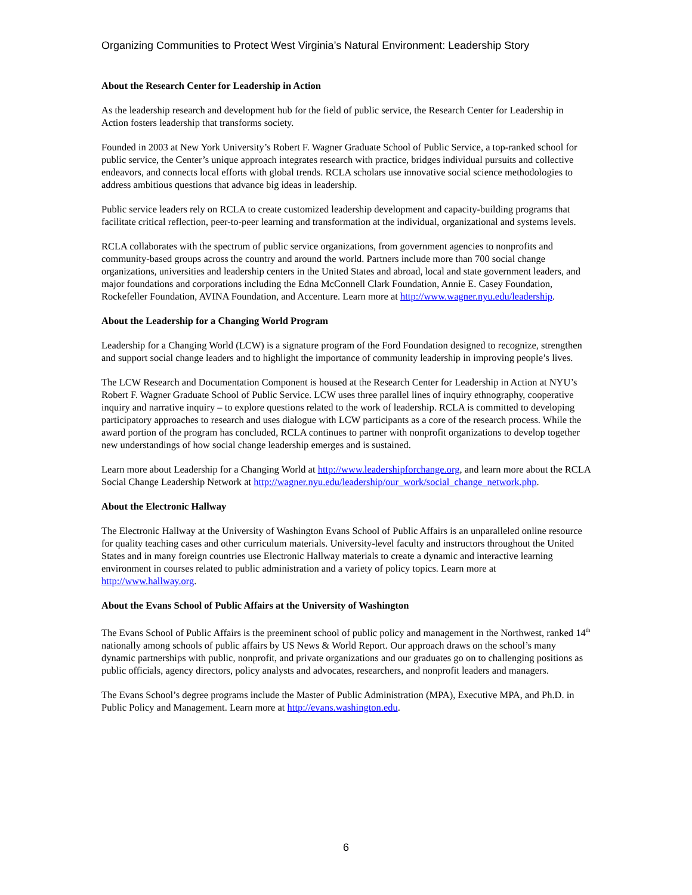Organizing Communities to Protect West Virginia’s Natural Environment: Leadership Story
About the Research Center for Leadership in Action
As the leadership research and development hub for the field of public service, the Research Center for Leadership in Action fosters leadership that transforms society.
Founded in 2003 at New York University’s Robert F. Wagner Graduate School of Public Service, a top-ranked school for public service, the Center’s unique approach integrates research with practice, bridges individual pursuits and collective endeavors, and connects local efforts with global trends. RCLA scholars use innovative social science methodologies to address ambitious questions that advance big ideas in leadership.
Public service leaders rely on RCLA to create customized leadership development and capacity-building programs that facilitate critical reflection, peer-to-peer learning and transformation at the individual, organizational and systems levels.
RCLA collaborates with the spectrum of public service organizations, from government agencies to nonprofits and community-based groups across the country and around the world. Partners include more than 700 social change organizations, universities and leadership centers in the United States and abroad, local and state government leaders, and major foundations and corporations including the Edna McConnell Clark Foundation, Annie E. Casey Foundation, Rockefeller Foundation, AVINA Foundation, and Accenture. Learn more at http://www.wagner.nyu.edu/leadership.
About the Leadership for a Changing World Program
Leadership for a Changing World (LCW) is a signature program of the Ford Foundation designed to recognize, strengthen and support social change leaders and to highlight the importance of community leadership in improving people’s lives.
The LCW Research and Documentation Component is housed at the Research Center for Leadership in Action at NYU’s Robert F. Wagner Graduate School of Public Service. LCW uses three parallel lines of inquiry ethnography, cooperative inquiry and narrative inquiry – to explore questions related to the work of leadership. RCLA is committed to developing participatory approaches to research and uses dialogue with LCW participants as a core of the research process. While the award portion of the program has concluded, RCLA continues to partner with nonprofit organizations to develop together new understandings of how social change leadership emerges and is sustained.
Learn more about Leadership for a Changing World at http://www.leadershipforchange.org, and learn more about the RCLA Social Change Leadership Network at http://wagner.nyu.edu/leadership/our_work/social_change_network.php.
About the Electronic Hallway
The Electronic Hallway at the University of Washington Evans School of Public Affairs is an unparalleled online resource for quality teaching cases and other curriculum materials. University-level faculty and instructors throughout the United States and in many foreign countries use Electronic Hallway materials to create a dynamic and interactive learning environment in courses related to public administration and a variety of policy topics. Learn more at http://www.hallway.org.
About the Evans School of Public Affairs at the University of Washington
The Evans School of Public Affairs is the preeminent school of public policy and management in the Northwest, ranked 14<sup>th</sup> nationally among schools of public affairs by US News & World Report. Our approach draws on the school’s many dynamic partnerships with public, nonprofit, and private organizations and our graduates go on to challenging positions as public officials, agency directors, policy analysts and advocates, researchers, and nonprofit leaders and managers.
The Evans School’s degree programs include the Master of Public Administration (MPA), Executive MPA, and Ph.D. in Public Policy and Management. Learn more at http://evans.washington.edu.
6